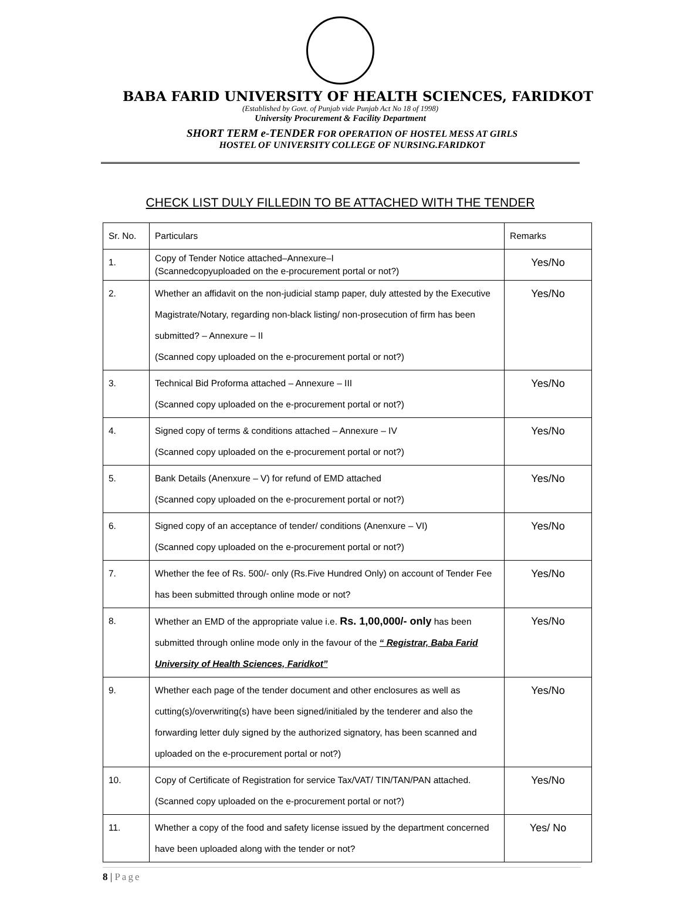BABA FARID UNIVERSITY OF HEALTH SCIENCES, FARIDKOT
(Established by Govt. of Punjab vide Punjab Act No 18 of 1998)
University Procurement & Facility Department
SHORT TERM e-TENDER FOR OPERATION OF HOSTEL MESS AT GIRLS
HOSTEL OF UNIVERSITY COLLEGE OF NURSING.FARIDKOT
CHECK LIST DULY FILLEDIN TO BE ATTACHED WITH THE TENDER
| Sr. No. | Particulars | Remarks |
| --- | --- | --- |
| 1. | Copy of Tender Notice attached–Annexure–I (Scannedcopyuploaded on the e-procurement portal or not?) | Yes/No |
| 2. | Whether an affidavit on the non-judicial stamp paper, duly attested by the Executive Magistrate/Notary, regarding non-black listing/ non-prosecution of firm has been submitted? – Annexure – II (Scanned copy uploaded on the e-procurement portal or not?) | Yes/No |
| 3. | Technical Bid Proforma attached – Annexure – III (Scanned copy uploaded on the e-procurement portal or not?) | Yes/No |
| 4. | Signed copy of terms & conditions attached – Annexure – IV (Scanned copy uploaded on the e-procurement portal or not?) | Yes/No |
| 5. | Bank Details (Anenxure – V) for refund of EMD attached (Scanned copy uploaded on the e-procurement portal or not?) | Yes/No |
| 6. | Signed copy of an acceptance of tender/ conditions (Anenxure – VI) (Scanned copy uploaded on the e-procurement portal or not?) | Yes/No |
| 7. | Whether the fee of Rs. 500/- only (Rs.Five Hundred Only) on account of Tender Fee has been submitted through online mode or not? | Yes/No |
| 8. | Whether an EMD of the appropriate value i.e. Rs. 1,00,000/- only has been submitted through online mode only in the favour of the “ Registrar, Baba Farid University of Health Sciences, Faridkot” | Yes/No |
| 9. | Whether each page of the tender document and other enclosures as well as cutting(s)/overwriting(s) have been signed/initialed by the tenderer and also the forwarding letter duly signed by the authorized signatory, has been scanned and uploaded on the e-procurement portal or not?) | Yes/No |
| 10. | Copy of Certificate of Registration for service Tax/VAT/ TIN/TAN/PAN attached. (Scanned copy uploaded on the e-procurement portal or not?) | Yes/No |
| 11. | Whether a copy of the food and safety license issued by the department concerned have been uploaded along with the tender or not? | Yes/ No |
8 | Page